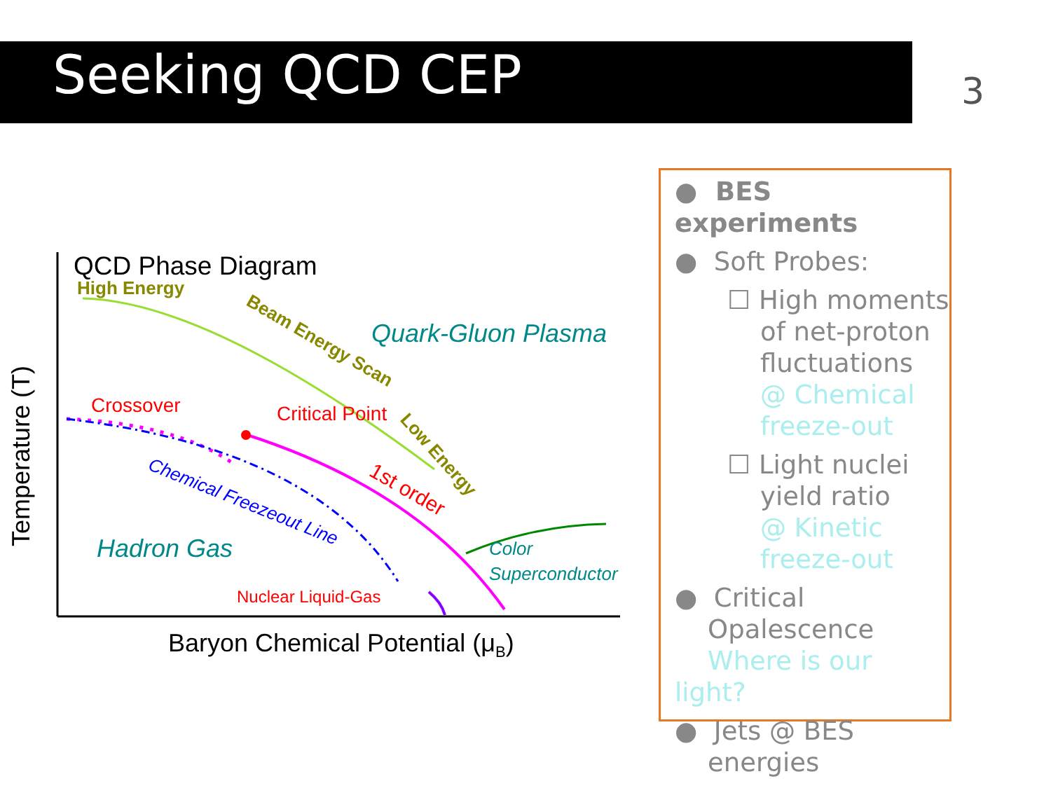Seeking QCD CEP 3
QCD Phase Diagram
High Energy
Quark-Gluon Plasma
Beam Energy Scan
Low Energy
Crossover
Critical Point
1st order
Chemical Freezeout Line
Hadron Gas
Color
Superconductor
Nuclear Liquid-Gas
Baryon Chemical Potential (μB)
Temperature (T)
● BES experiments
● Soft Probes:
☐ High moments
of net-proton
fluctuations
@ Chemical
freeze-out
☐ Light nuclei
yield ratio
@ Kinetic
freeze-out
● Critical
Opalescence
Where is our light?
● Jets @ BES
energies